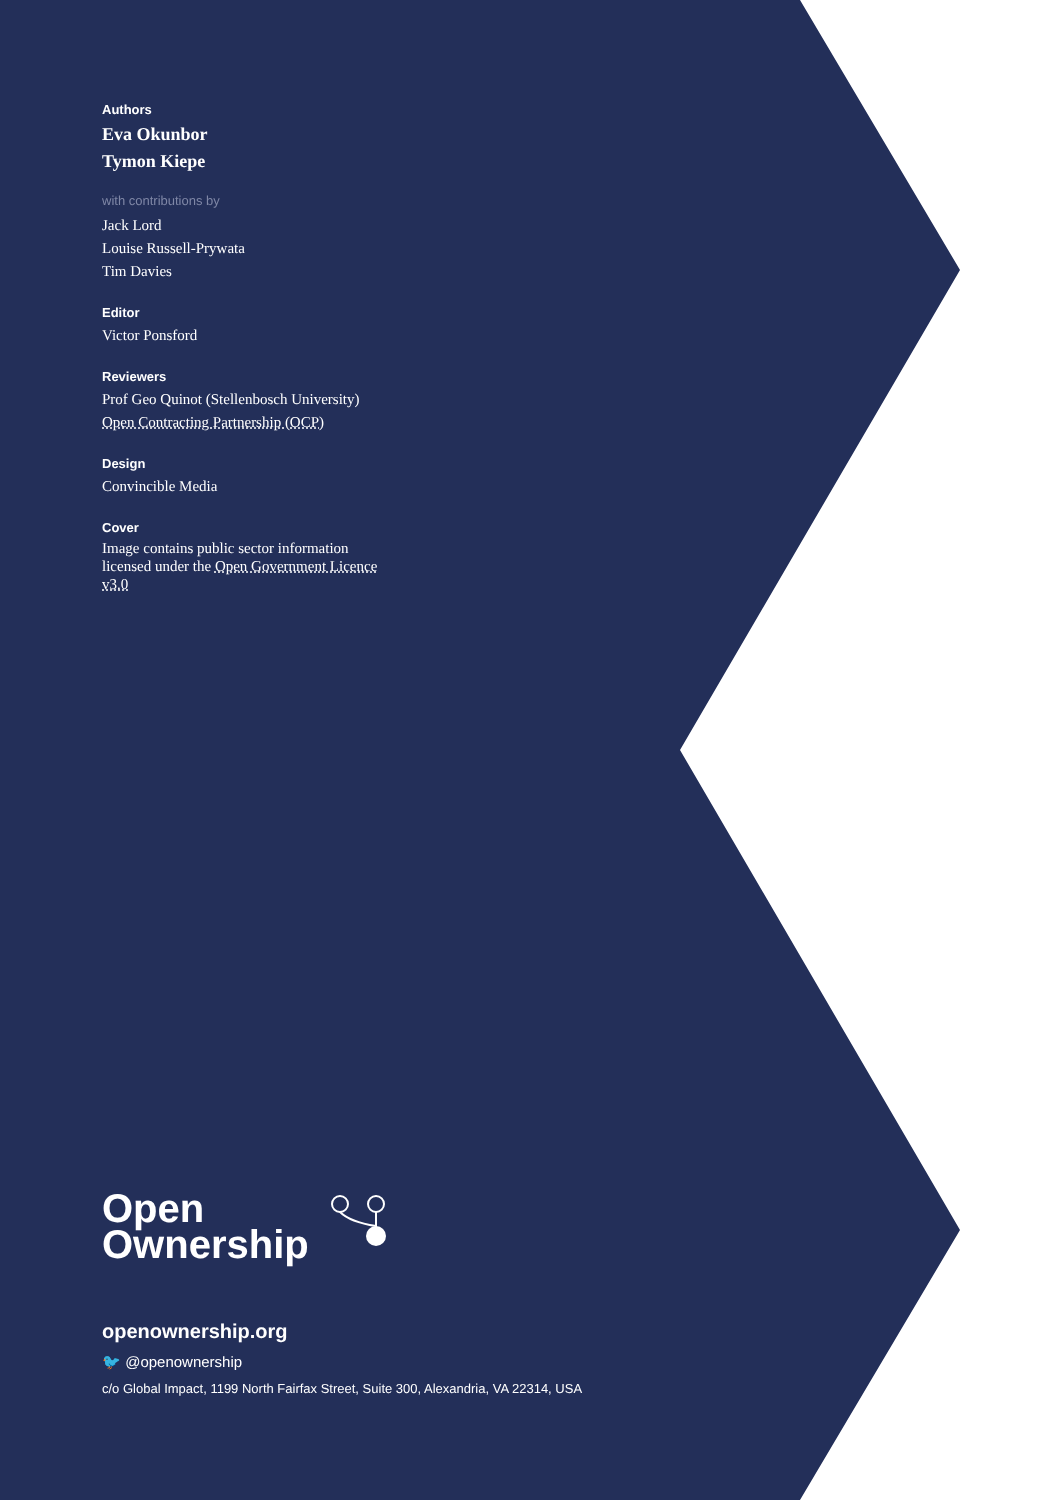Authors
Eva Okunbor
Tymon Kiepe
with contributions by
Jack Lord
Louise Russell-Prywata
Tim Davies
Editor
Victor Ponsford
Reviewers
Prof Geo Quinot (Stellenbosch University)
Open Contracting Partnership (OCP)
Design
Convincible Media
Cover
Image contains public sector information licensed under the Open Government Licence v3.0
Open
Ownership
openownership.org
🐦 @openownership
c/o Global Impact, 1199 North Fairfax Street, Suite 300, Alexandria, VA 22314, USA